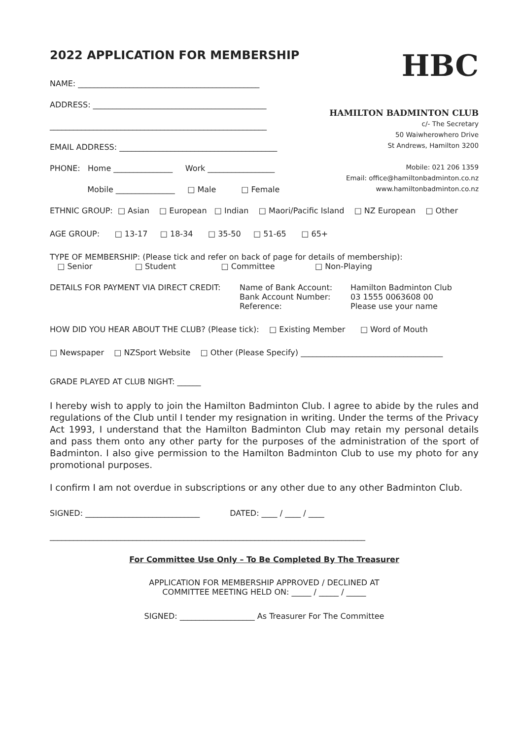2022 APPLICATION FOR MEMBERSHIP
NAME: ______________________________________________
ADDRESS: ____________________________________________
_______________________________________________________
EMAIL ADDRESS: ________________________________________
PHONE: Home _______________ Work _________________
Mobile _______________ □ Male □ Female
HBC
HAMILTON BADMINTON CLUB
c/- The Secretary
50 Waiwherowhero Drive
St Andrews, Hamilton 3200
Mobile: 021 206 1359
Email: office@hamiltonbadminton.co.nz
www.hamiltonbadminton.co.nz
ETHNIC GROUP: □ Asian □ European □ Indian □ Maori/Pacific Island □ NZ European □ Other
AGE GROUP: □ 13-17 □ 18-34 □ 35-50 □ 51-65 □ 65+
TYPE OF MEMBERSHIP: (Please tick and refer on back of page for details of membership): □ Senior □ Student □ Committee □ Non-Playing
DETAILS FOR PAYMENT VIA DIRECT CREDIT: Name of Bank Account:
Bank Account Number:
Reference:
Hamilton Badminton Club
03 1555 0063608 00
Please use your name
HOW DID YOU HEAR ABOUT THE CLUB? (Please tick): □ Existing Member □ Word of Mouth
□ Newspaper □ NZSport Website □ Other (Please Specify) ____________________________________
GRADE PLAYED AT CLUB NIGHT: ______
I hereby wish to apply to join the Hamilton Badminton Club. I agree to abide by the rules and regulations of the Club until I tender my resignation in writing. Under the terms of the Privacy Act 1993, I understand that the Hamilton Badminton Club may retain my personal details and pass them onto any other party for the purposes of the administration of the sport of Badminton. I also give permission to the Hamilton Badminton Club to use my photo for any promotional purposes.
I confirm I am not overdue in subscriptions or any other due to any other Badminton Club.
SIGNED: _____________________________ DATED: ____ / ____ / ____
________________________________________________________________________________
For Committee Use Only – To Be Completed By The Treasurer
APPLICATION FOR MEMBERSHIP APPROVED / DECLINED AT
COMMITTEE MEETING HELD ON: _____ / _____ / _____
SIGNED: ___________________ As Treasurer For The Committee